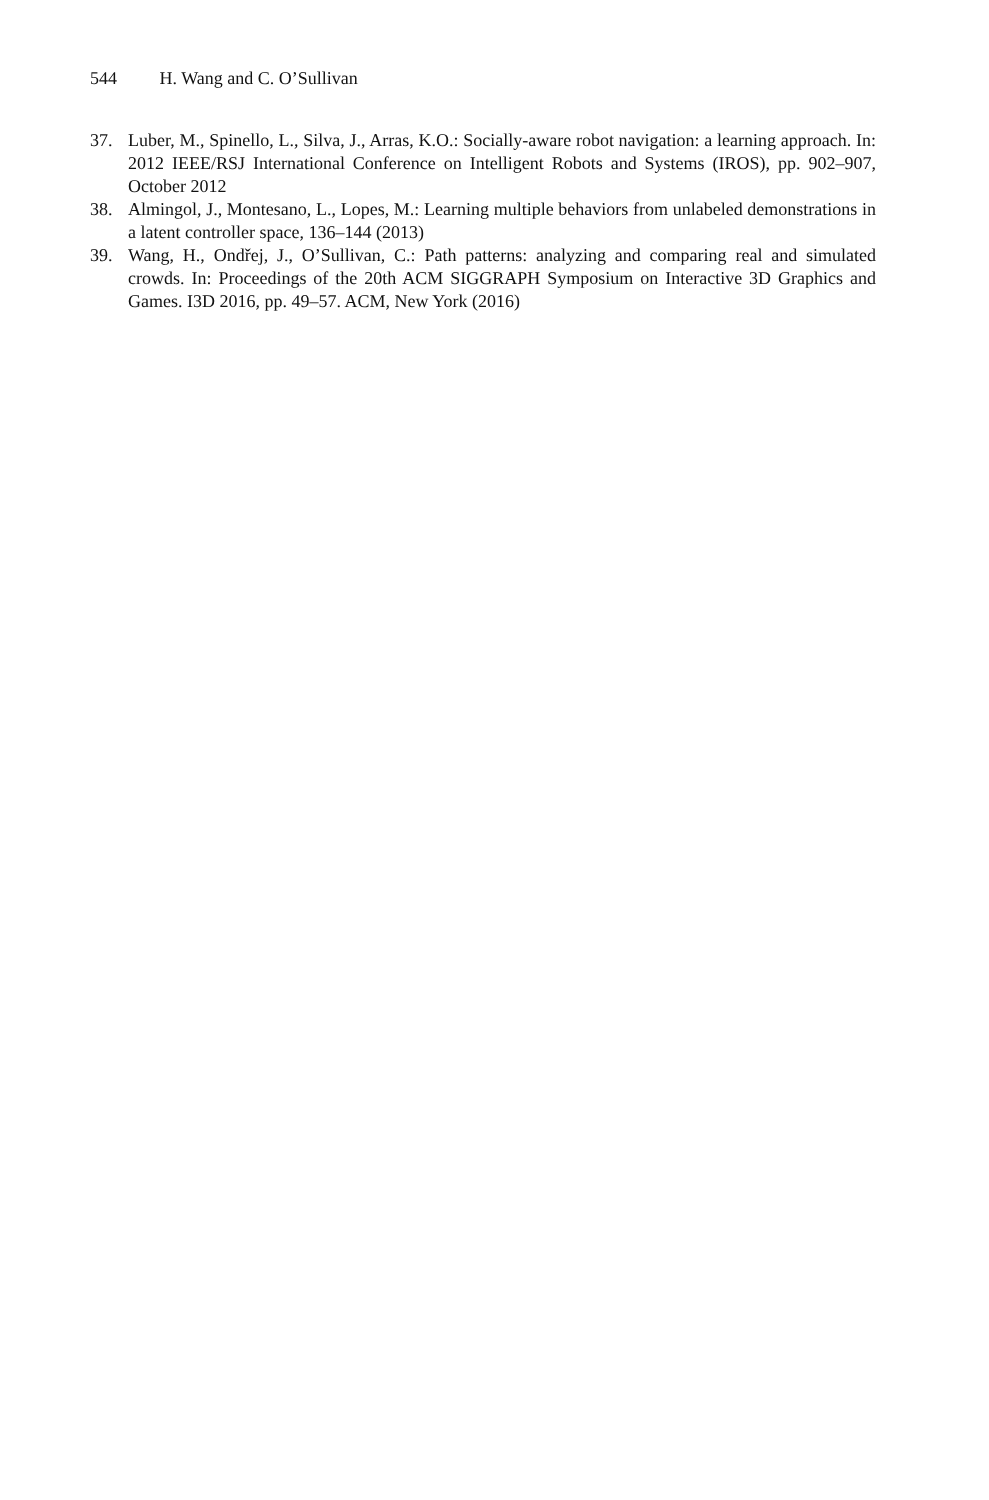544 H. Wang and C. O’Sullivan
37. Luber, M., Spinello, L., Silva, J., Arras, K.O.: Socially-aware robot navigation: a learning approach. In: 2012 IEEE/RSJ International Conference on Intelligent Robots and Systems (IROS), pp. 902–907, October 2012
38. Almingol, J., Montesano, L., Lopes, M.: Learning multiple behaviors from unlabeled demonstrations in a latent controller space, 136–144 (2013)
39. Wang, H., Ondřej, J., O’Sullivan, C.: Path patterns: analyzing and comparing real and simulated crowds. In: Proceedings of the 20th ACM SIGGRAPH Symposium on Interactive 3D Graphics and Games. I3D 2016, pp. 49–57. ACM, New York (2016)